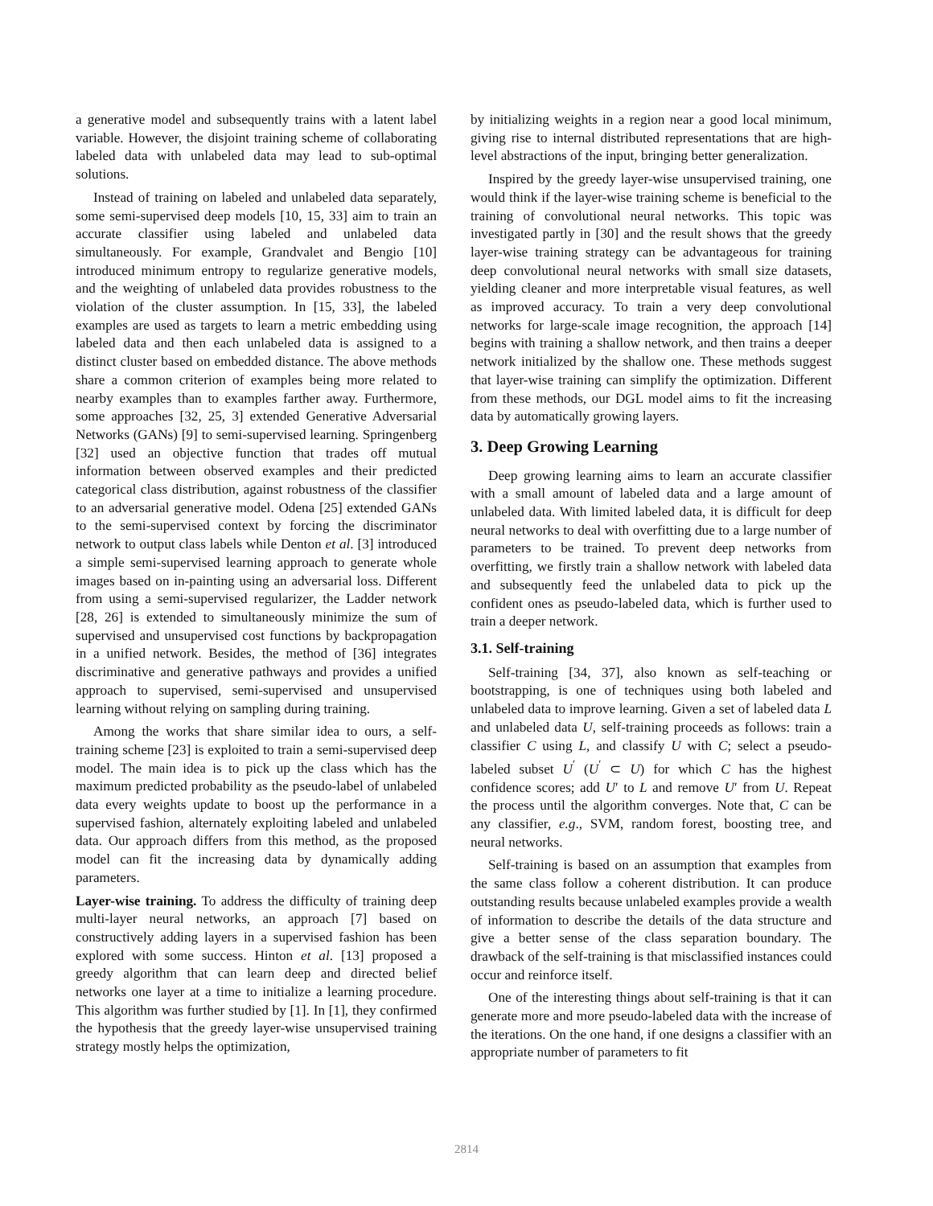a generative model and subsequently trains with a latent label variable. However, the disjoint training scheme of collaborating labeled data with unlabeled data may lead to sub-optimal solutions.
Instead of training on labeled and unlabeled data separately, some semi-supervised deep models [10, 15, 33] aim to train an accurate classifier using labeled and unlabeled data simultaneously. For example, Grandvalet and Bengio [10] introduced minimum entropy to regularize generative models, and the weighting of unlabeled data provides robustness to the violation of the cluster assumption. In [15, 33], the labeled examples are used as targets to learn a metric embedding using labeled data and then each unlabeled data is assigned to a distinct cluster based on embedded distance. The above methods share a common criterion of examples being more related to nearby examples than to examples farther away. Furthermore, some approaches [32, 25, 3] extended Generative Adversarial Networks (GANs) [9] to semi-supervised learning. Springenberg [32] used an objective function that trades off mutual information between observed examples and their predicted categorical class distribution, against robustness of the classifier to an adversarial generative model. Odena [25] extended GANs to the semi-supervised context by forcing the discriminator network to output class labels while Denton et al. [3] introduced a simple semi-supervised learning approach to generate whole images based on in-painting using an adversarial loss. Different from using a semi-supervised regularizer, the Ladder network [28, 26] is extended to simultaneously minimize the sum of supervised and unsupervised cost functions by backpropagation in a unified network. Besides, the method of [36] integrates discriminative and generative pathways and provides a unified approach to supervised, semi-supervised and unsupervised learning without relying on sampling during training.
Among the works that share similar idea to ours, a self-training scheme [23] is exploited to train a semi-supervised deep model. The main idea is to pick up the class which has the maximum predicted probability as the pseudo-label of unlabeled data every weights update to boost up the performance in a supervised fashion, alternately exploiting labeled and unlabeled data. Our approach differs from this method, as the proposed model can fit the increasing data by dynamically adding parameters.
Layer-wise training. To address the difficulty of training deep multi-layer neural networks, an approach [7] based on constructively adding layers in a supervised fashion has been explored with some success. Hinton et al. [13] proposed a greedy algorithm that can learn deep and directed belief networks one layer at a time to initialize a learning procedure. This algorithm was further studied by [1]. In [1], they confirmed the hypothesis that the greedy layer-wise unsupervised training strategy mostly helps the optimization,
by initializing weights in a region near a good local minimum, giving rise to internal distributed representations that are high-level abstractions of the input, bringing better generalization.
Inspired by the greedy layer-wise unsupervised training, one would think if the layer-wise training scheme is beneficial to the training of convolutional neural networks. This topic was investigated partly in [30] and the result shows that the greedy layer-wise training strategy can be advantageous for training deep convolutional neural networks with small size datasets, yielding cleaner and more interpretable visual features, as well as improved accuracy. To train a very deep convolutional networks for large-scale image recognition, the approach [14] begins with training a shallow network, and then trains a deeper network initialized by the shallow one. These methods suggest that layer-wise training can simplify the optimization. Different from these methods, our DGL model aims to fit the increasing data by automatically growing layers.
3. Deep Growing Learning
Deep growing learning aims to learn an accurate classifier with a small amount of labeled data and a large amount of unlabeled data. With limited labeled data, it is difficult for deep neural networks to deal with overfitting due to a large number of parameters to be trained. To prevent deep networks from overfitting, we firstly train a shallow network with labeled data and subsequently feed the unlabeled data to pick up the confident ones as pseudo-labeled data, which is further used to train a deeper network.
3.1. Self-training
Self-training [34, 37], also known as self-teaching or bootstrapping, is one of techniques using both labeled and unlabeled data to improve learning. Given a set of labeled data L and unlabeled data U, self-training proceeds as follows: train a classifier C using L, and classify U with C; select a pseudo-labeled subset U<sup>′</sup> (U<sup>′</sup> ⊂ U) for which C has the highest confidence scores; add U′ to L and remove U′ from U. Repeat the process until the algorithm converges. Note that, C can be any classifier, e.g., SVM, random forest, boosting tree, and neural networks.
Self-training is based on an assumption that examples from the same class follow a coherent distribution. It can produce outstanding results because unlabeled examples provide a wealth of information to describe the details of the data structure and give a better sense of the class separation boundary. The drawback of the self-training is that misclassified instances could occur and reinforce itself.
One of the interesting things about self-training is that it can generate more and more pseudo-labeled data with the increase of the iterations. On the one hand, if one designs a classifier with an appropriate number of parameters to fit
2814